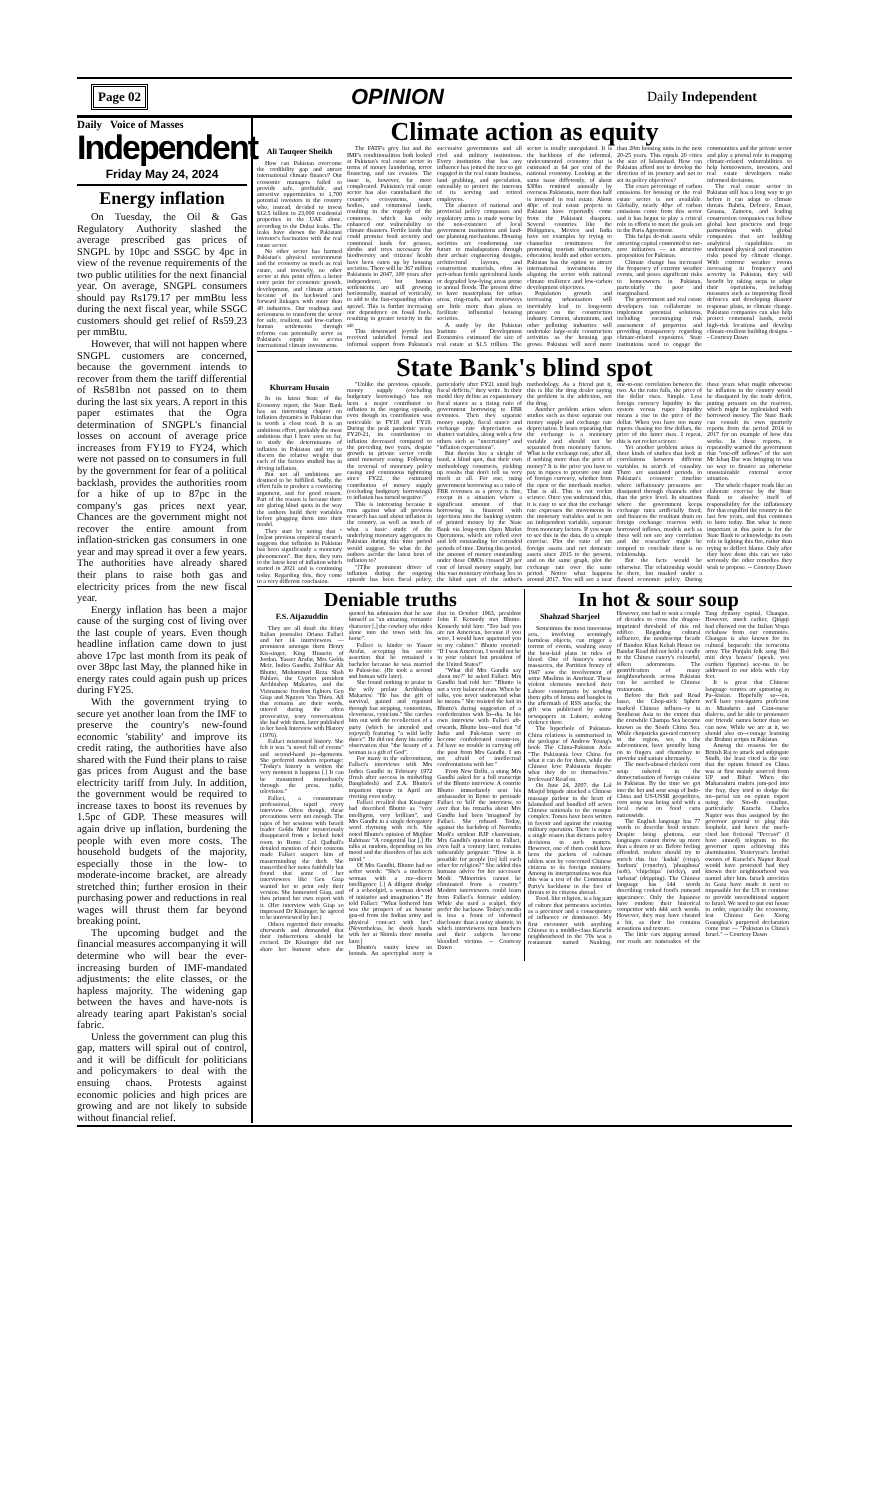Page 02 OPINION Daily Independent
Daily Voice of Masses
Independent
Friday May 24, 2024
Energy inflation
On Tuesday, the Oil & Gas Regulatory Authority slashed the average prescribed gas prices of SNGPL by 10pc and SSGC by 4pc in view of the revenue requirements of the two public utilities for the next financial year. On average, SNGPL consumers should pay Rs179.17 per mmBtu less during the next fiscal year, while SSGC customers should get relief of Rs59.23 per mmBtu.
However, that will not happen where SNGPL customers are concerned, because the government intends to recover from them the tariff differential of Rs581bn not passed on to them during the last six years. A report in this paper estimates that the Ogra determination of SNGPL's financial losses on account of average price increases from FY19 to FY24, which were not passed on to consumers in full by the government for fear of a political backlash, provides the authorities room for a hike of up to 87pc in the company's gas prices next year. Chances are the government might not recover the entire amount from inflation-stricken gas consumers in one year and may spread it over a few years. The authorities have already shared their plans to raise both gas and electricity prices from the new fiscal year.
Energy inflation has been a major cause of the surging cost of living over the last couple of years. Even though headline inflation came down to just above 17pc last month from its peak of over 38pc last May, the planned hike in energy rates could again push up prices during FY25.
With the government trying to secure yet another loan from the IMF to preserve the country's new-found economic 'stability' and improve its credit rating, the authorities have also shared with the Fund their plans to raise gas prices from August and the base electricity tariff from July. In addition, the government would be required to increase taxes to boost its revenues by 1.5pc of GDP. These measures will again drive up inflation, burdening the people with even more costs. The household budgets of the majority, especially those in the low- to moderate-income bracket, are already stretched thin; further erosion in their purchasing power and reductions in real wages will thrust them far beyond breaking point.
The upcoming budget and the financial measures accompanying it will determine who will bear the ever-increasing burden of IMF-mandated adjustments: the elite classes, or the hapless majority. The widening gap between the haves and have-nots is already tearing apart Pakistan's social fabric.
Unless the government can plug this gap, matters will spiral out of control, and it will be difficult for politicians and policymakers to deal with the ensuing chaos. Protests against economic policies and high prices are growing and are not likely to subside without financial relief.
Climate action as equity
Ali Tauqeer Sheikh
How can Pakistan overcome the credibility gap and attract international climate finance? Our economic managers failed to provide safe, profitable, and attractive opportunities to 1,700 potential investors in the country who, instead, decided to invest $12.5 billion in 23,000 residential properties in the UAE alone, according to the Dubai leaks. The leaks have shown the Pakistani investor's fascination with the real estate sector.
No other sector has harmed Pakistan's physical environment and the economy as much as real estate, and inversely, no other sector at this point offers a better entry point for economic growth, development, and climate action because of its backward and forward linkages with more than 40 industries. Our roadmap and seriousness to transform the sector for safe, resilient, and low-carbon human settlements through reforms can potentially serve as Pakistan's equity to access international climate investments.
The FATF's grey list and the IMF's conditionalities both looked at Pakistan's real estate sector in terms of money laundering, terror financing, and tax evasion. The issue is, however, far more complicated. Pakistan's real estate sector has also cannibalised the country's ecosystems, water bodies, and communal lands, resulting in the tragedy of the commons, which has only enhanced our vulnerability to climate disasters. Fertile lands that could promise food security and communal lands for grasses, shrubs and trees necessary for biodiversity and citizens' health have been eaten up by housing societies. There will be 367 million Pakistanis in 2047, 100 years after independence, but human settlements are still growing horizontally, instead of vertically, to add to the fast-expanding urban sprawl. This is further increasing our dependence on fossil fuels, resulting in greater toxicity in the air.
This downward joyride has received unbridled formal and informal support from Pakistan's successive governments and all civil and military institutions. Every institution that has any influence has joined the race to get engaged in the real estate business, land grabbing, and speculation, ostensibly to protect the interests of its serving and retired employees.
The absence of national and provincial policy compasses and regulatory arms is made worse by the non-existence of local government institutions and land-use planning mechanisms. Housing societies are condemning our future to maladaptation through their archaic engineering designs, architectural layouts, and construction materials, often in peri-urban fertile agricultural lands or degraded low-lying areas prone to annual floods. The present drive to have masterplans for urban areas, ring-roads, and motorways are little more than plans to facilitate influential housing societies.
A study by the Pakistan Institute of Development Economics estimated the size of real estate at $1.5 trillion. The sector is totally unregulated. It is the backbone of the informal, undocumented economy that is estimated at 64 per cent of the national economy. Looking at the same issue differently, of about $30bn remitted annually by overseas Pakistanis, more than half is invested in real estate. About 40pc of real estate projects in Pakistan have reportedly come from the Pakistani diaspora. Several countries like the Philippines, Mexico and India have set examples by trying to channelise remittances for promoting tourism infrastructure, education, health and other sectors. Pakistan has the option to attract international investments by aligning the sector with national climate resilience and low-carbon development objectives.
Population growth and increasing urbanisation will inevitably lead to long-term pressure on the construction industry. Cement, aluminium, and other polluting industries will undertake large-scale construction activities as the housing gap grows. Pakistan will need more than 20m housing units in the next 20-25 years. This equals 20 cities the size of Islamabad. How can Pakistan afford not to develop the direction of its journey and not to set its policy objectives?
The exact percentage of carbon emissions for housing or the real estate sector is not available. Globally, nearly 40pc of carbon emissions come from this sector and it has begun to play a critical role in efforts to meet the goals set in the Paris Agreement.
This helps de-risk assets while attracting capital committed to net-zero initiatives — an attractive proposition for Pakistan.
Climate change has increased the frequency of extreme weather events, and poses significant risks to homeowners in Pakistan, particularly the poor and marginalised.
The government and real estate developers can collaborate to implement potential solutions, including encouraging risk assessment of properties and providing transparency regarding climate-related exposures. State institutions need to engage the communities and the private sector and play a pivotal role in mapping climate-related vulnerabilities to help homeowners, investors, and real estate developers make informed decisions.
The real estate sector in Pakistan still has a long way to go before it can adapt to climate threats. Bahria, Defence, Emaar, Graana, Zameen, and leading construction companies can follow global best practices and forge partnerships with global companies that are building analytical capabilities to understand physical and transition risks posed by climate change. With extreme weather events increasing in frequency and severity in Pakistan, they will benefit by taking steps to adapt their operations, including measures such as improving flood defences and developing disaster response plans, to climate change. Pakistani companies can also help protect communal lands, avoid high-risk locations and develop climate-resilient building designs. -- Courtesy Dawn
State Bank's blind spot
Khurram Husain
In its latest State of the Economy report, the State Bank has an interesting chapter on inflation dynamics in Pakistan that is worth a close read. It is an ambitious effort, probably the most ambitious that I have seen so far, to study the determinants of inflation in Pakistan and try to discern the relative weight that each of the factors studied has in driving inflation.
But not all ambitions are destined to be fulfilled. Sadly, the effort fails to produce a convincing argument, and for good reason. Part of the reason is because there are glaring blind spots in the way the authors build their variables before plugging them into their model.
They start by noting that "[m]ost previous empirical research suggests that inflation in Pakistan has been significantly a monetary phenomenon". But then, they turn to the latest bout of inflation which started in 2021 and is continuing today. Regarding this, they come to a very different conclusion.
"Unlike the previous episode, money supply (excluding budgetary borrowings) has not been a major contributor to inflation in the ongoing episode, even though its contribution was noticeable in FY18 and FY19. During the peak pandemic years FY20-21, its contribution to inflation decreased compared to the preceding two years, despite growth in private sector credit amid monetary easing. Following the reversal of monetary policy easing and continuous tightening since FY22, the estimated contribution of money supply (excluding budgetary borrowings) to inflation has turned negative."
This is interesting because it runs against what all previous research has said about inflation in the country, as well as much of what a basic study of the underlying monetary aggregates in Pakistan during this time period would suggest. So what do the authors ascribe the latest bout of inflation to?
"[T]he prominent driver of inflation during the ongoing episode has been fiscal policy, particularly after FY21 amid high fiscal deficits," they write. In their model they define an expansionary fiscal stance as a rising ratio of government borrowing to FBR revenues. Then they separate money supply, fiscal stance and exchange rate depreciation as distinct variables, along with a few others such as "uncertainty" and "inflation expectations".
But therein lies a sleight of hand, a blind spot, that their own methodology constructs, yielding up results that don't tell us very much at all. For one, using government borrowing as a ratio of FBR revenues as a proxy is fine, except in a situation where a significant amount of that borrowing is financed with injections into the banking system of printed money by the State Bank via long-term Open Market Operations, which are rolled over and left outstanding for extended periods of time. During this period, the amount of money outstanding under these OMOs crossed 20 per cent of broad money supply, but this vast monetary overhang lies in the blind spot of the author's methodology. As a friend put it, this is like the drug dealer saying the problem is the addiction, not the drug.
Another problem arises when studies such as these separate out money supply and exchange rate depreciation. It bears repeating that the exchange is a monetary variable and should not be separated from monetary factors. What is the exchange rate, after all, if nothing more than the price of money? It is the price you have to pay in rupees to procure one unit of foreign currency, whether from the open or the interbank market. That is all. This is not rocket science. Once you understand this, it is easy to see that the exchange rate expresses the movements in the monetary variables and is not an independent variable, separate from monetary factors. If you want to see this in the data, do a simple exercise. Plot the ratio of net foreign assets and net domestic assets since 2015 to the present, and on the same graph, plot the exchange rate over the same period. Notice what happens around 2017. You will see a near one-to-one correlation between the two. As the ratio falls, the price of the dollar rises. Simple. Less foreign currency liquidity in the system versus rupee liquidity means a rise in the price of the dollar. When you have too many rupees chasing too few dollars, the price of the latter rises. I repeat, this is not rocket science.
Yet another problem arises in these kinds of studies that look at correlations between different variables in search of causality. There are sustained periods in Pakistan's economic timeline where inflationary pressures are dissipated through channels other than the price level. In situations where the government keeps exchange rates artificially fixed, and finances the resultant drain on foreign exchange reserves with borrowed inflows, models such as these will not see any correlation and the researcher might be tempted to conclude there is no relationship.
But the facts would be otherwise. The relationship would be there, but masked under a flawed economic policy. During these years what might otherwise be inflation in the country would be dissipated by the trade deficit, putting pressure on the reserves, which might be replenished with borrowed money. The State Bank can consult its own quarterly reports from the period 2014 to 2017 for an example of how this works. In those reports, it repeatedly warned the government that "one-off inflows" of the sort Mr Ishaq Dar was bringing in was no way to finance an otherwise unsustainable external sector situation.
The whole chapter reads like an elaborate exercise by the State Bank to absolve itself of responsibility for the inflationary fire that engulfed the country in the last few years, and that continues to burn today. But what is more important at this point is for the State Bank to acknowledge its own role in lighting this fire, rather than trying to deflect blame. Only after they have done this can we take seriously the other remedies they wish to propose. -- Courtesy Dawn
Deniable truths
F.S. Aijazuddin
They are all dead: the feisty Italian journalist Oriana Fallaci and her 14 interviewees — prominent amongst them Henry Kis-singer, King Hussein of Jordan, Yasser Arafat, Mrs Golda Meir, Indira Gandhi, Zulfikar Ali Bhutto, Mohammed Reza Shah Pahlavi, the Cypriot president Archbishop Makarios, and the Vietnamese freedom fighters Gen Giap and Nguyen Van Thieu. All that remains are their words, uttered during the often provocative, testy conversations she had with them, later published in her book Interview with History (1976).
Fallaci mistrusted history. She felt it was "a novel full of events" and second-hand ju--dgements. She preferred modern reportage: "Today's history is written the very moment it happens [.] It can be transmitted immediately through the press, radio, television."
Fallaci, a consummate professional, taped every interview. Often though, these precautions were not enough. The tapes of her sessions with Israeli leader Golda Meir mysteriously disappeared from a locked hotel room in Rome. Col Qadhafi's detailed mention of their contents made Fallaci suspect him of masterminding the theft. She transcribed her notes faithfully but found that some of her interviewees like Gen Giap wanted her to print only their version. She humoured Giap, and then printed her own report with it. (Her interview with Giap so impressed Dr Kissinger, he agreed to be interviewed by her.)
Others regretted their remarks afterwards and demanded that their indiscretions should be excised. Dr Kissinger did not share her humour when she quoted his admission that he saw himself as "an amazing, romantic character [,] the cowboy who rides alone into the town with his horse".
Fallaci is kinder to Yasser Arafat, accepting his ascetic assertion that he remained a bachelor because he was married to Palest-ine. (He took a second and human wife later).
She found nothing to praise in the wily prelate Archbishop Makarios: "He has the gift of survival, gained and regained through fast stepping, contortions, cleverness, cynicism." She catches him out with the recollection of a party (which he attended and enjoyed) featuring "a wild belly dance". He did not deny his earthy observation that "the beauty of a woman is a gift of God".
For many in the subcontinent, Fallaci's interviews with Mrs Indira Gandhi in February 1972 (fresh after success in midwifing Bangladesh) and Z.A. Bhutto's impatient riposte in April are riveting even today.
Fallaci recalled that Kissinger had described Bhutto as "very intelligent, very brilliant", and Mrs Gandhi in a single derogatory word rhyming with rich. She noted Bhutto's opinion of Mujibur Rahman: "A congenital liar [.] He talks at random, depending on his mood and the disorders of his sick mind."
Of Mrs Gandhi, Bhutto had no softer words: "She's a mediocre woman with a me--diocre intelligence [.] A diligent drudge of a schoolgirl, a woman devoid of initiative and imagination." He told Fallaci: "What bothered him was the prospect of an honour gua-rd from the Indian army and physical cont-act with her." (Nevertheless, he shook hands with her at Shimla three months later.]
Bhutto's vanity knew no bounds. An apocryphal story is that in October 1963, president John F. Kennedy met Bhutto. Kennedy told him: "Too bad you are not American, because if you were, I would have appointed you to my cabinet." Bhutto retorted: "If I was American, I would not be in your cabinet but president of the United States!"
"What did Mrs Gandhi say about me?" he asked Fallaci. Mrs Gandhi had told her: "Bhutto is not a very balanced man. When he talks, you never understand what he means." She resisted the bait in Bhutto's daring suggestion of a confederation with In--dia. In his own interview with Fallaci aft-erwards, Bhutto boa--sted that "if India and Pak-istan were to become confederated countr-ies, I'd have no trouble in carrying off the post from Mrs Gandhi. I am not afraid of intellectual confrontations with her."
From New Delhi, a stung Mrs Gandhi asked for a full transcript of the Bhutto interview. A contrite Bhutto immediately sent his ambassador in Rome to persuade Fallaci to 'kill' the interview, to aver that his remarks about Mrs Gandhi had been 'imagined' by Fallaci. She refused. Today, against the backdrop of Narendra Modi's strident BJP chauvinism, Mrs Gandhi's question to Fallaci, even half a century later, remains unbearably poignant: "How is it possible for people [to] kill each other for religion?" She added this humane advice for her successor Modi: "Minorities cannot be eliminated from a country." Modern interviewers could learn from Fallaci's forensic subtlety. While she used a scalpel, they prefer the hacksaw. Today's media is less a fount of informed disclosure than a noisy abattoir, in which interviewers turn butchers and their subjects become bloodied victims. -- Courtesy Dawn
In hot & sour soup
Shahzad Sharjeel
Sometimes the most innocuous acts, involving seemingly harmless objects, can trigger a torrent of events, washing away the best-laid plans in tides of blood. One of history's worst massacres, the Partition frenzy of 1947 saw the involvement of some Muslims in Amritsar. These violent elements mocked their Lahore counterparts by sending them gifts of henna and bangles in the aftermath of RSS attacks; the gift was publicised by some newspapers in Lahore, stoking violence there.
The hyperbole of Pakistan-China relations is summarised in the prologue of Andrew Young's book The China-Pakistan Axis: "The Pakistanis love China for what it can do for them, while the Chinese love Pakistanis despite what they do to themselves." Irrelevant? Read on.
On June 24, 2007, the Lal Masjid brigade attacked a Chinese massage parlour in the heart of Islamabad and bundled off seven Chinese nationals to the mosque complex. Tomes have been written in favour and against the ensuing military operation. There is never a single reason that dictates policy decisions in such matters. However, one of them could have been the packets of calcium tablets sent by concerned Chinese citizens to its foreign ministry. Among its interpretations was that this was a test of the Communist Party's backbone in the face of threats to its citizens abroad.
Food, like religion, is a big part of culture that permeates societies as a precursor and a consequence of influence or dominance. My first encounter with anything Chinese in a middle-class Karachi neighbourhood in the '70s was a restaurant named Nanking. However, one had to wait a couple of decades to cross the dragon-imprinted threshold of this red edifice. Regarding cultural influence, the nondescript facade of Bundoo Khan Kebab House on Bandar Road did not hold a candle to the Chinese eatery's colourful, silken adornments. The gentrification of many neighbourhoods across Pakistan can be ascribed to Chinese restaurants.
Before the Belt and Road lasso, the Chop-stick Sphere marked Chinese influen--ce in Southeast Asia to the extent that the erstwhile Champa Sea became known as the South China Sea. While chopsticks gai-ned currency in the region, we, in the subcontinent, have proudly hung on to fingers and chamchay to provoke and satiate alternately.
The much-abused chicken corn soup ushered in the democratisation of foreign cuisine in Pakistan. By the time we got into the hot and sour soup of Indo-China and US-USSR geopolitics, corn soup was being sold with a local twist on food carts nationwide.
The English language has 77 words to describe food texture. Despite being gluttons, our languages cannot throw up more than a dozen or so. Before feeling offended, readers should try to enrich this list: 'kadak' (crisp), 'kurkura' (crunchy), 'phusphusa' (soft), 'chipchipa' (sticky), and 'tarbatar' (dripping). The Chinese language has 144 words describing cooked food's outward appearance. Only the Japanese have outdone their historical competitor with 444 such words. However, they may have cheated a bit, as their list contains sensations and texture.
The little cars zipping around our roads are namesakes of the Tang dynasty capital, Changan. However, much earlier, Qingqi had elbowed out the Italian Vespa rickshaw from our commutes. Changan is also known for its cultural bequeath: the terracotta army. The Punjabi folk song 'Bol miti deya bawea' (speak, you earthen figurine) see-ms to be addressed to our idols with clay feet.
It is great that Chinese language centres are sprouting in Pa--kistan. Hopefully so---on, we'll have you-ngsters proficient in Mandarin and Cant-onese dialects, and be able to pronounce our friends' names better than we can now. While we are at it, we should also en--courage learning the Brahmi scripts in Pakistan.
Among the reasons for the British Raj to attack and subjugate Sindh, the least cited is the one that the opium foisted on China was at first mainly sourced from UP and Bihar. When the Maharashtra traders jum-ped into the fray, they tried to dodge the im--perial tax on opium export using the Sin-dh coastline, particularly Karachi. Charles Napier was thus assigned by the governor general to plug this loophole, and hence the much-cited but fictional "Peccavi" (I have sinned) telegram to the governor upon achieving this abomination. Yesteryear's brothel owners of Karachi's Napier Road would have protested had they known their neighbourhood was named after him. Israeli atrocities in Gaza have made it next to impossible for the US to continue to provide unconditional support to Israel. We need to put our house in order, especially the economy, lest Chinese Gen Xiong Guangkai's purported declaration come true — "Pakistan is China's Israel." -- Courtesy Dawn